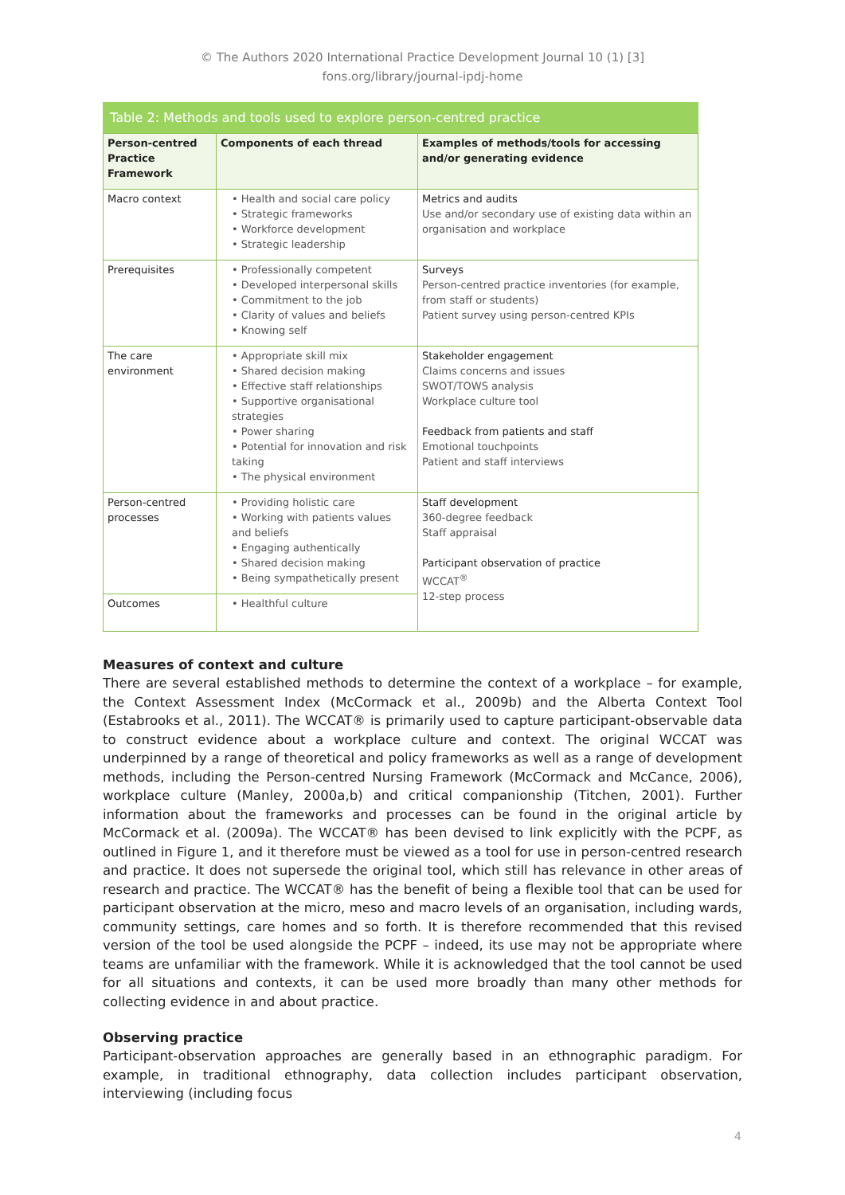© The Authors 2020 International Practice Development Journal 10 (1) [3]
fons.org/library/journal-ipdj-home
Table 2: Methods and tools used to explore person-centred practice
| Person-centred Practice Framework | Components of each thread | Examples of methods/tools for accessing and/or generating evidence |
| --- | --- | --- |
| Macro context | • Health and social care policy • Strategic frameworks • Workforce development • Strategic leadership | Metrics and audits Use and/or secondary use of existing data within an organisation and workplace |
| Prerequisites | • Professionally competent • Developed interpersonal skills • Commitment to the job • Clarity of values and beliefs • Knowing self | Surveys Person-centred practice inventories (for example, from staff or students) Patient survey using person-centred KPIs |
| The care environment | • Appropriate skill mix • Shared decision making • Effective staff relationships • Supportive organisational strategies • Power sharing • Potential for innovation and risk taking • The physical environment | Stakeholder engagement Claims concerns and issues SWOT/TOWS analysis Workplace culture tool Feedback from patients and staff Emotional touchpoints Patient and staff interviews |
| Person-centred processes | • Providing holistic care • Working with patients values and beliefs • Engaging authentically • Shared decision making • Being sympathetically present | Staff development 360-degree feedback Staff appraisal Participant observation of practice WCCAT<sup>®</sup> 12-step process |
| Outcomes | • Healthful culture | |
Measures of context and culture
There are several established methods to determine the context of a workplace – for example, the Context Assessment Index (McCormack et al., 2009b) and the Alberta Context Tool (Estabrooks et al., 2011). The WCCAT® is primarily used to capture participant-observable data to construct evidence about a workplace culture and context. The original WCCAT was underpinned by a range of theoretical and policy frameworks as well as a range of development methods, including the Person-centred Nursing Framework (McCormack and McCance, 2006), workplace culture (Manley, 2000a,b) and critical companionship (Titchen, 2001). Further information about the frameworks and processes can be found in the original article by McCormack et al. (2009a). The WCCAT® has been devised to link explicitly with the PCPF, as outlined in Figure 1, and it therefore must be viewed as a tool for use in person-centred research and practice. It does not supersede the original tool, which still has relevance in other areas of research and practice. The WCCAT® has the benefit of being a flexible tool that can be used for participant observation at the micro, meso and macro levels of an organisation, including wards, community settings, care homes and so forth. It is therefore recommended that this revised version of the tool be used alongside the PCPF – indeed, its use may not be appropriate where teams are unfamiliar with the framework. While it is acknowledged that the tool cannot be used for all situations and contexts, it can be used more broadly than many other methods for collecting evidence in and about practice.
Observing practice
Participant-observation approaches are generally based in an ethnographic paradigm. For example, in traditional ethnography, data collection includes participant observation, interviewing (including focus
4